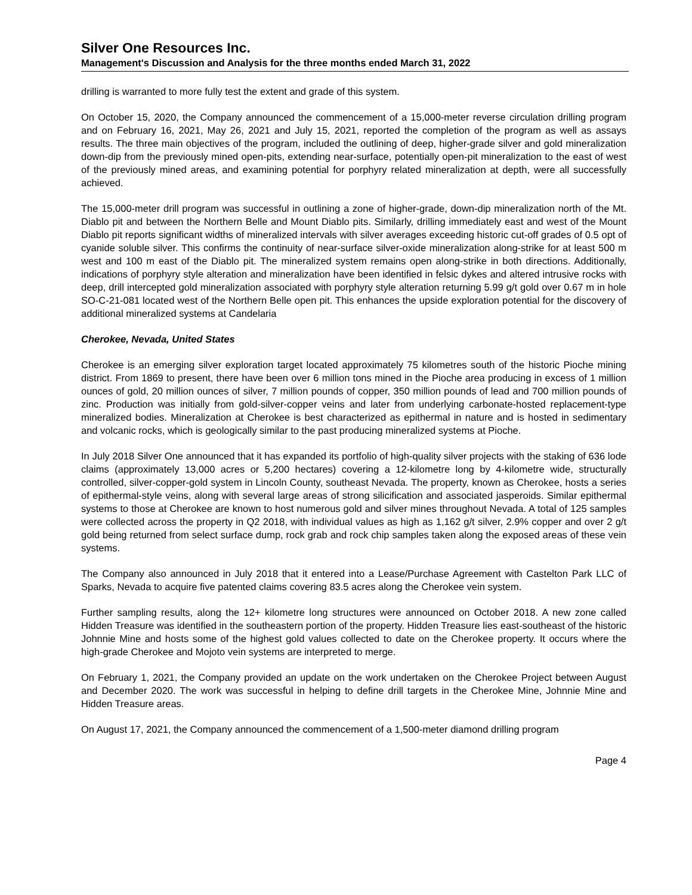Silver One Resources Inc.
Management's Discussion and Analysis for the three months ended March 31, 2022
drilling is warranted to more fully test the extent and grade of this system.
On October 15, 2020, the Company announced the commencement of a 15,000-meter reverse circulation drilling program and on February 16, 2021, May 26, 2021 and July 15, 2021, reported the completion of the program as well as assays results. The three main objectives of the program, included the outlining of deep, higher-grade silver and gold mineralization down-dip from the previously mined open-pits, extending near-surface, potentially open-pit mineralization to the east of west of the previously mined areas, and examining potential for porphyry related mineralization at depth, were all successfully achieved.
The 15,000-meter drill program was successful in outlining a zone of higher-grade, down-dip mineralization north of the Mt. Diablo pit and between the Northern Belle and Mount Diablo pits. Similarly, drilling immediately east and west of the Mount Diablo pit reports significant widths of mineralized intervals with silver averages exceeding historic cut-off grades of 0.5 opt of cyanide soluble silver. This confirms the continuity of near-surface silver-oxide mineralization along-strike for at least 500 m west and 100 m east of the Diablo pit. The mineralized system remains open along-strike in both directions. Additionally, indications of porphyry style alteration and mineralization have been identified in felsic dykes and altered intrusive rocks with deep, drill intercepted gold mineralization associated with porphyry style alteration returning 5.99 g/t gold over 0.67 m in hole SO-C-21-081 located west of the Northern Belle open pit. This enhances the upside exploration potential for the discovery of additional mineralized systems at Candelaria
Cherokee, Nevada, United States
Cherokee is an emerging silver exploration target located approximately 75 kilometres south of the historic Pioche mining district. From 1869 to present, there have been over 6 million tons mined in the Pioche area producing in excess of 1 million ounces of gold, 20 million ounces of silver, 7 million pounds of copper, 350 million pounds of lead and 700 million pounds of zinc. Production was initially from gold-silver-copper veins and later from underlying carbonate-hosted replacement-type mineralized bodies. Mineralization at Cherokee is best characterized as epithermal in nature and is hosted in sedimentary and volcanic rocks, which is geologically similar to the past producing mineralized systems at Pioche.
In July 2018 Silver One announced that it has expanded its portfolio of high-quality silver projects with the staking of 636 lode claims (approximately 13,000 acres or 5,200 hectares) covering a 12-kilometre long by 4-kilometre wide, structurally controlled, silver-copper-gold system in Lincoln County, southeast Nevada. The property, known as Cherokee, hosts a series of epithermal-style veins, along with several large areas of strong silicification and associated jasperoids. Similar epithermal systems to those at Cherokee are known to host numerous gold and silver mines throughout Nevada. A total of 125 samples were collected across the property in Q2 2018, with individual values as high as 1,162 g/t silver, 2.9% copper and over 2 g/t gold being returned from select surface dump, rock grab and rock chip samples taken along the exposed areas of these vein systems.
The Company also announced in July 2018 that it entered into a Lease/Purchase Agreement with Castelton Park LLC of Sparks, Nevada to acquire five patented claims covering 83.5 acres along the Cherokee vein system.
Further sampling results, along the 12+ kilometre long structures were announced on October 2018. A new zone called Hidden Treasure was identified in the southeastern portion of the property. Hidden Treasure lies east-southeast of the historic Johnnie Mine and hosts some of the highest gold values collected to date on the Cherokee property. It occurs where the high-grade Cherokee and Mojoto vein systems are interpreted to merge.
On February 1, 2021, the Company provided an update on the work undertaken on the Cherokee Project between August and December 2020. The work was successful in helping to define drill targets in the Cherokee Mine, Johnnie Mine and Hidden Treasure areas.
On August 17, 2021, the Company announced the commencement of a 1,500-meter diamond drilling program
Page 4